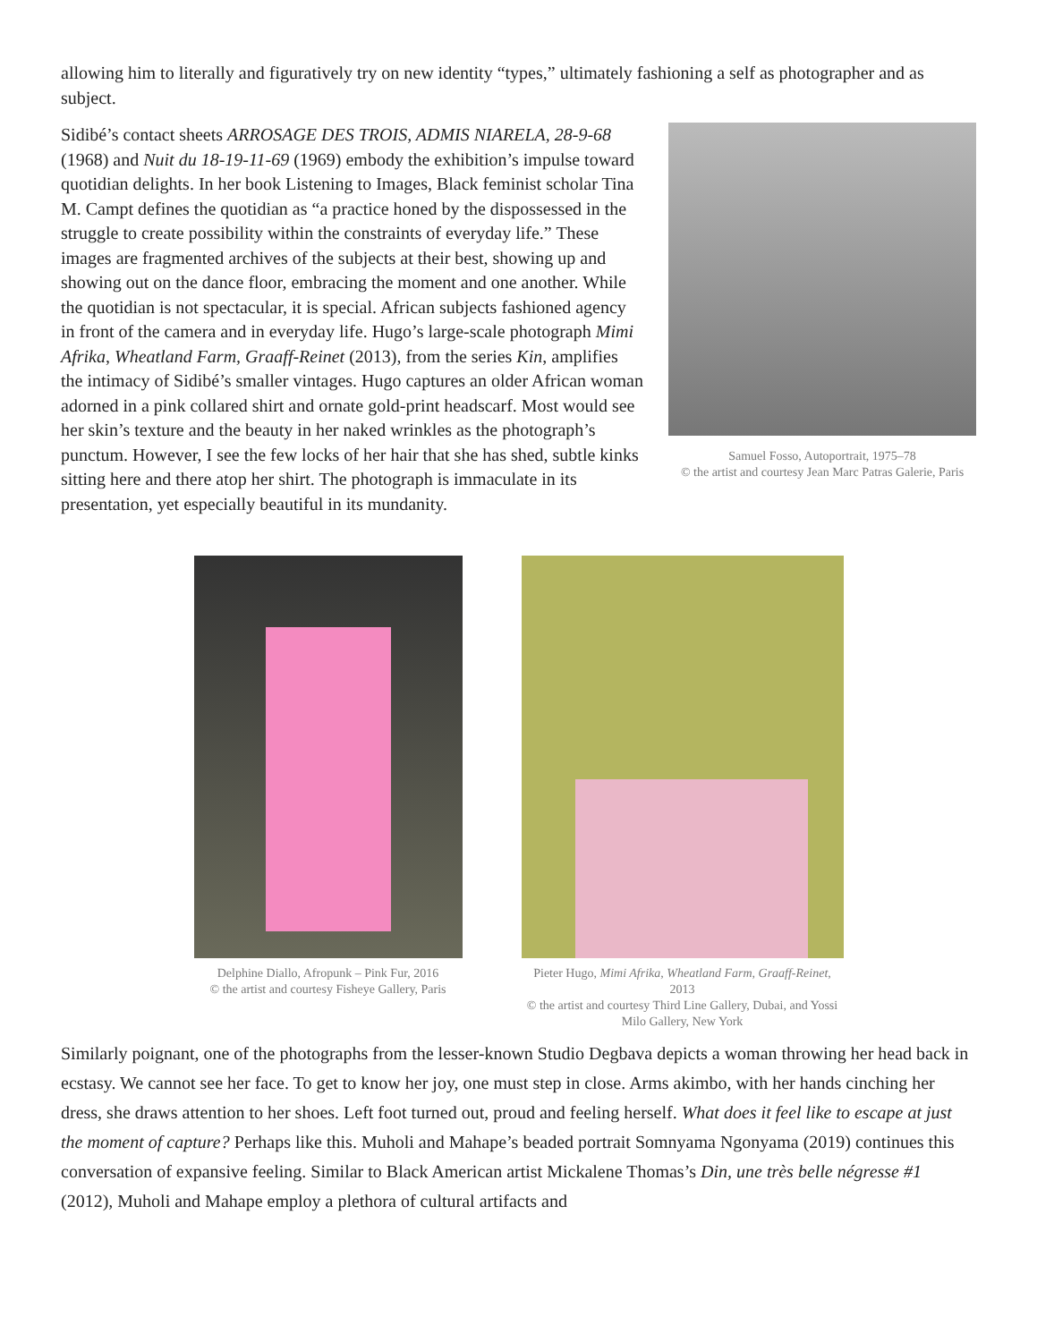allowing him to literally and figuratively try on new identity “types,” ultimately fashioning a self as photographer and as subject.
Samuel Fosso, Autoportrait, 1975–78
© the artist and courtesy Jean Marc Patras Galerie, Paris
Sidibé’s contact sheets ARROSAGE DES TROIS, ADMIS NIARELA, 28-9-68 (1968) and Nuit du 18-19-11-69 (1969) embody the exhibition’s impulse toward quotidian delights. In her book Listening to Images, Black feminist scholar Tina M. Campt defines the quotidian as “a practice honed by the dispossessed in the struggle to create possibility within the constraints of everyday life.” These images are fragmented archives of the subjects at their best, showing up and showing out on the dance floor, embracing the moment and one another. While the quotidian is not spectacular, it is special. African subjects fashioned agency in front of the camera and in everyday life. Hugo’s large-scale photograph Mimi Afrika, Wheatland Farm, Graaff-Reinet (2013), from the series Kin, amplifies the intimacy of Sidibé’s smaller vintages. Hugo captures an older African woman adorned in a pink collared shirt and ornate gold-print headscarf. Most would see her skin’s texture and the beauty in her naked wrinkles as the photograph’s punctum. However, I see the few locks of her hair that she has shed, subtle kinks sitting here and there atop her shirt. The photograph is immaculate in its presentation, yet especially beautiful in its mundanity.
Delphine Diallo, Afropunk – Pink Fur, 2016
© the artist and courtesy Fisheye Gallery, Paris
Pieter Hugo, Mimi Afrika, Wheatland Farm, Graaff-Reinet, 2013
© the artist and courtesy Third Line Gallery, Dubai, and Yossi Milo Gallery, New York
Similarly poignant, one of the photographs from the lesser-known Studio Degbava depicts a woman throwing her head back in ecstasy. We cannot see her face. To get to know her joy, one must step in close. Arms akimbo, with her hands cinching her dress, she draws attention to her shoes. Left foot turned out, proud and feeling herself. What does it feel like to escape at just the moment of capture? Perhaps like this. Muholi and Mahape’s beaded portrait Somnyama Ngonyama (2019) continues this conversation of expansive feeling. Similar to Black American artist Mickalene Thomas’s Din, une très belle négresse #1 (2012), Muholi and Mahape employ a plethora of cultural artifacts and